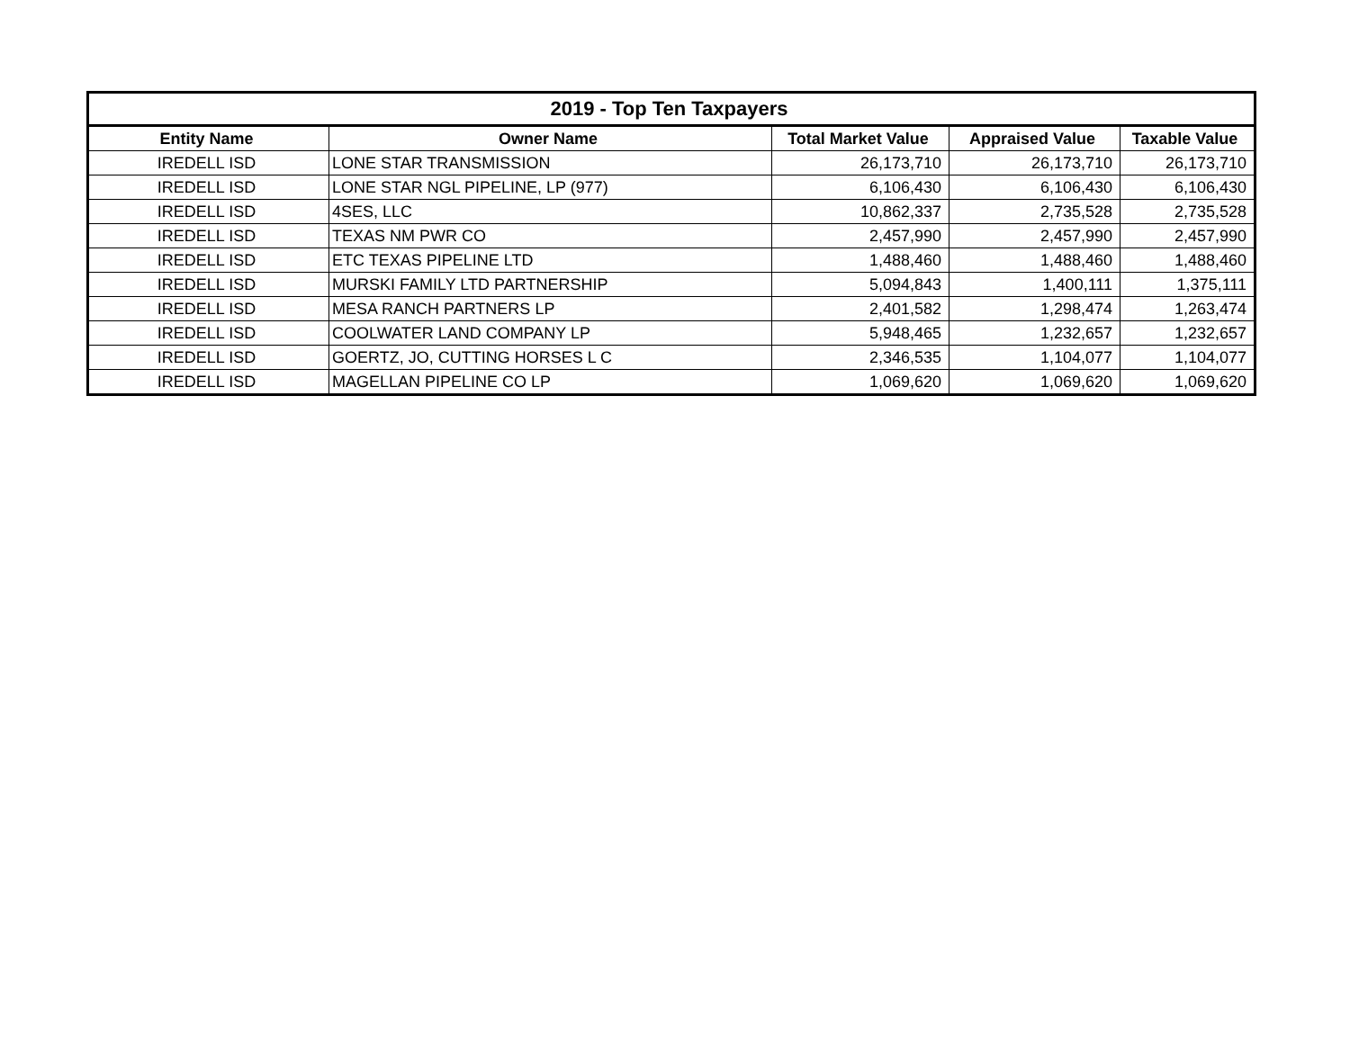| 2019 - Top Ten Taxpayers | | | | |
| --- | --- | --- | --- | --- |
| Entity Name | Owner Name | Total Market Value | Appraised Value | Taxable Value |
| IREDELL ISD | LONE STAR TRANSMISSION | 26,173,710 | 26,173,710 | 26,173,710 |
| IREDELL ISD | LONE STAR NGL PIPELINE, LP (977) | 6,106,430 | 6,106,430 | 6,106,430 |
| IREDELL ISD | 4SES, LLC | 10,862,337 | 2,735,528 | 2,735,528 |
| IREDELL ISD | TEXAS NM PWR CO | 2,457,990 | 2,457,990 | 2,457,990 |
| IREDELL ISD | ETC TEXAS PIPELINE LTD | 1,488,460 | 1,488,460 | 1,488,460 |
| IREDELL ISD | MURSKI FAMILY LTD PARTNERSHIP | 5,094,843 | 1,400,111 | 1,375,111 |
| IREDELL ISD | MESA RANCH PARTNERS LP | 2,401,582 | 1,298,474 | 1,263,474 |
| IREDELL ISD | COOLWATER LAND COMPANY LP | 5,948,465 | 1,232,657 | 1,232,657 |
| IREDELL ISD | GOERTZ, JO, CUTTING HORSES L C | 2,346,535 | 1,104,077 | 1,104,077 |
| IREDELL ISD | MAGELLAN PIPELINE CO LP | 1,069,620 | 1,069,620 | 1,069,620 |